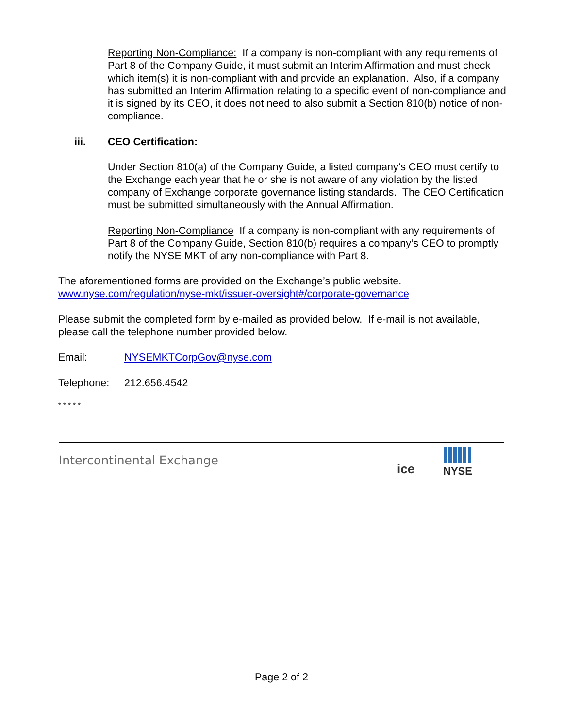Reporting Non-Compliance: If a company is non-compliant with any requirements of Part 8 of the Company Guide, it must submit an Interim Affirmation and must check which item(s) it is non-compliant with and provide an explanation. Also, if a company has submitted an Interim Affirmation relating to a specific event of non-compliance and it is signed by its CEO, it does not need to also submit a Section 810(b) notice of non-compliance.
iii. CEO Certification:
Under Section 810(a) of the Company Guide, a listed company’s CEO must certify to the Exchange each year that he or she is not aware of any violation by the listed company of Exchange corporate governance listing standards. The CEO Certification must be submitted simultaneously with the Annual Affirmation.
Reporting Non-Compliance If a company is non-compliant with any requirements of Part 8 of the Company Guide, Section 810(b) requires a company’s CEO to promptly notify the NYSE MKT of any non-compliance with Part 8.
The aforementioned forms are provided on the Exchange’s public website.
www.nyse.com/regulation/nyse-mkt/issuer-oversight#/corporate-governance
Please submit the completed form by e-mailed as provided below. If e-mail is not available, please call the telephone number provided below.
Email: NYSEMKTCorpGov@nyse.com
Telephone: 212.656.4542
* * * * *
Intercontinental Exchange
ice NYSE
Page 2 of 2